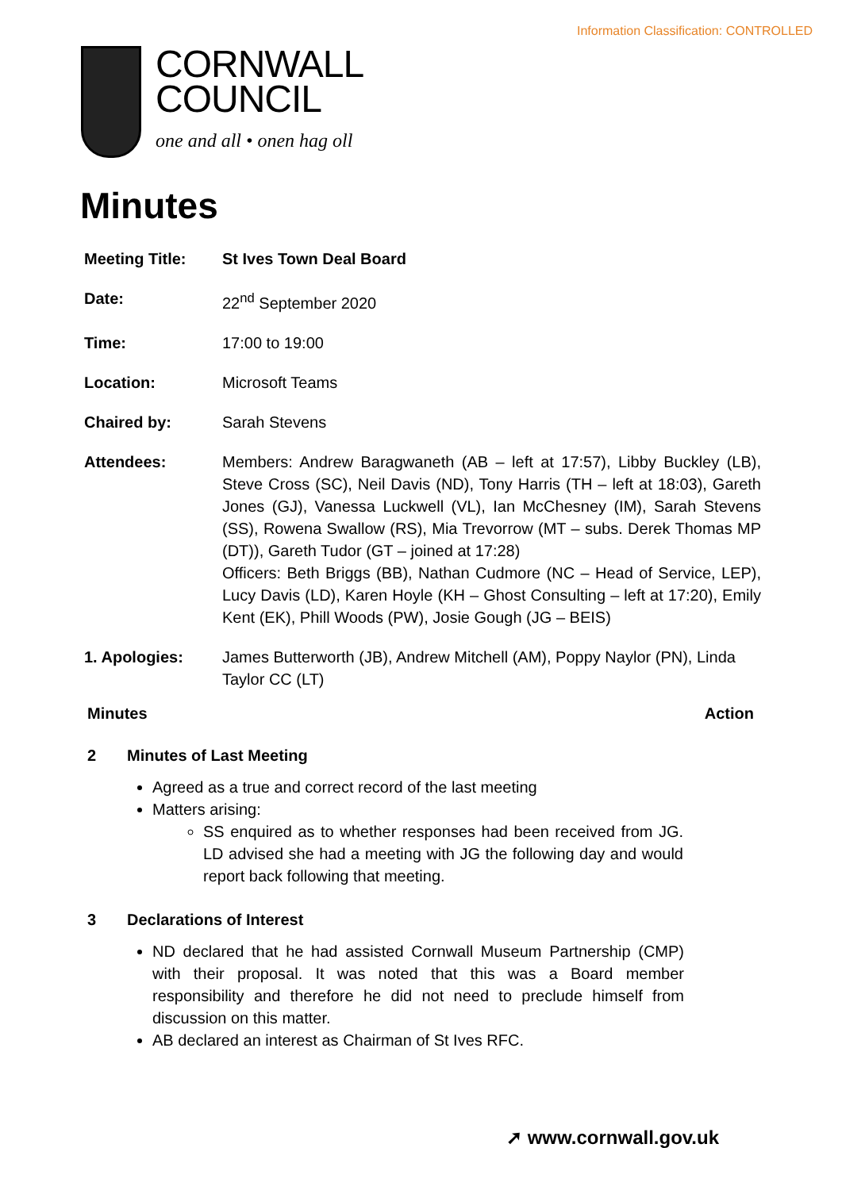Information Classification: CONTROLLED
CORNWALL
COUNCIL
one and all • onen hag oll
Minutes
| Meeting Title: | St Ives Town Deal Board |
| Date: | 22<sup>nd</sup> September 2020 |
| Time: | 17:00 to 19:00 |
| Location: | Microsoft Teams |
| Chaired by: | Sarah Stevens |
| Attendees: | Members: Andrew Baragwaneth (AB – left at 17:57), Libby Buckley (LB), Steve Cross (SC), Neil Davis (ND), Tony Harris (TH – left at 18:03), Gareth Jones (GJ), Vanessa Luckwell (VL), Ian McChesney (IM), Sarah Stevens (SS), Rowena Swallow (RS), Mia Trevorrow (MT – subs. Derek Thomas MP (DT)), Gareth Tudor (GT – joined at 17:28) Officers: Beth Briggs (BB), Nathan Cudmore (NC – Head of Service, LEP), Lucy Davis (LD), Karen Hoyle (KH – Ghost Consulting – left at 17:20), Emily Kent (EK), Phill Woods (PW), Josie Gough (JG – BEIS) |
| 1. Apologies: | James Butterworth (JB), Andrew Mitchell (AM), Poppy Naylor (PN), Linda Taylor CC (LT) |
Minutes Action
2 Minutes of Last Meeting
Agreed as a true and correct record of the last meeting
Matters arising:
SS enquired as to whether responses had been received from JG. LD advised she had a meeting with JG the following day and would report back following that meeting.
3 Declarations of Interest
ND declared that he had assisted Cornwall Museum Partnership (CMP) with their proposal. It was noted that this was a Board member responsibility and therefore he did not need to preclude himself from discussion on this matter.
AB declared an interest as Chairman of St Ives RFC.
➚ www.cornwall.gov.uk